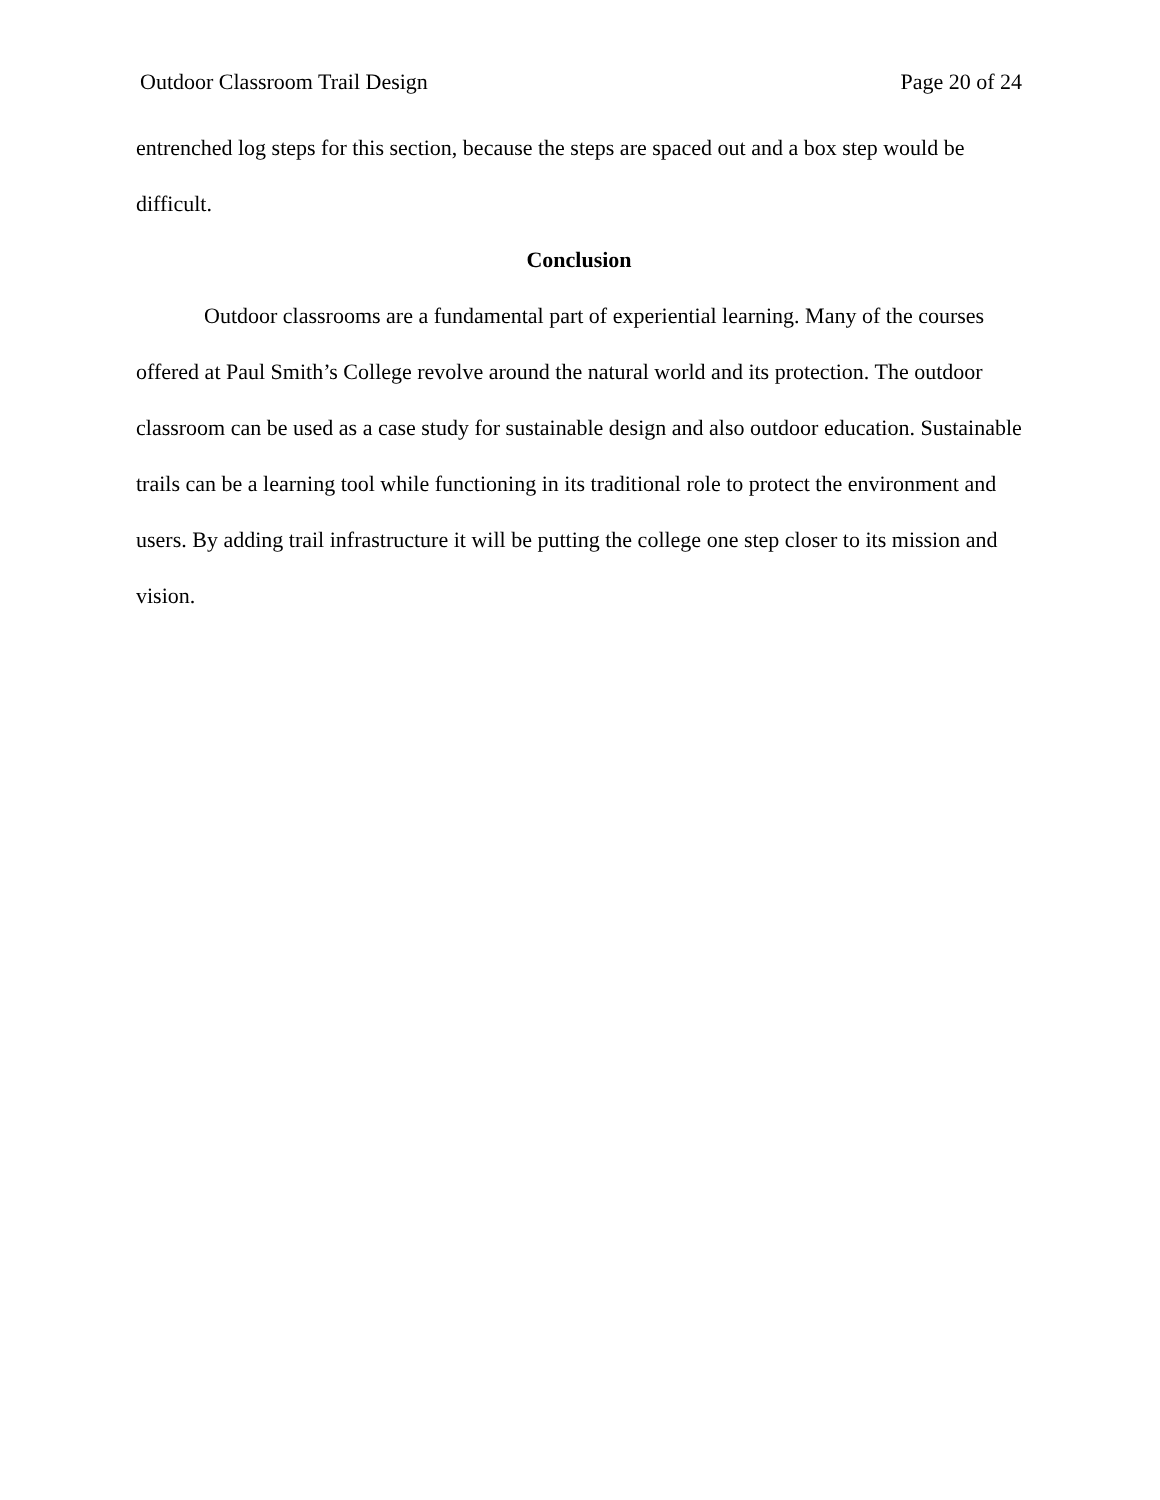Outdoor Classroom Trail Design Page 20 of 24
entrenched log steps for this section, because the steps are spaced out and a box step would be difficult.
Conclusion
Outdoor classrooms are a fundamental part of experiential learning. Many of the courses offered at Paul Smith’s College revolve around the natural world and its protection. The outdoor classroom can be used as a case study for sustainable design and also outdoor education. Sustainable trails can be a learning tool while functioning in its traditional role to protect the environment and users. By adding trail infrastructure it will be putting the college one step closer to its mission and vision.